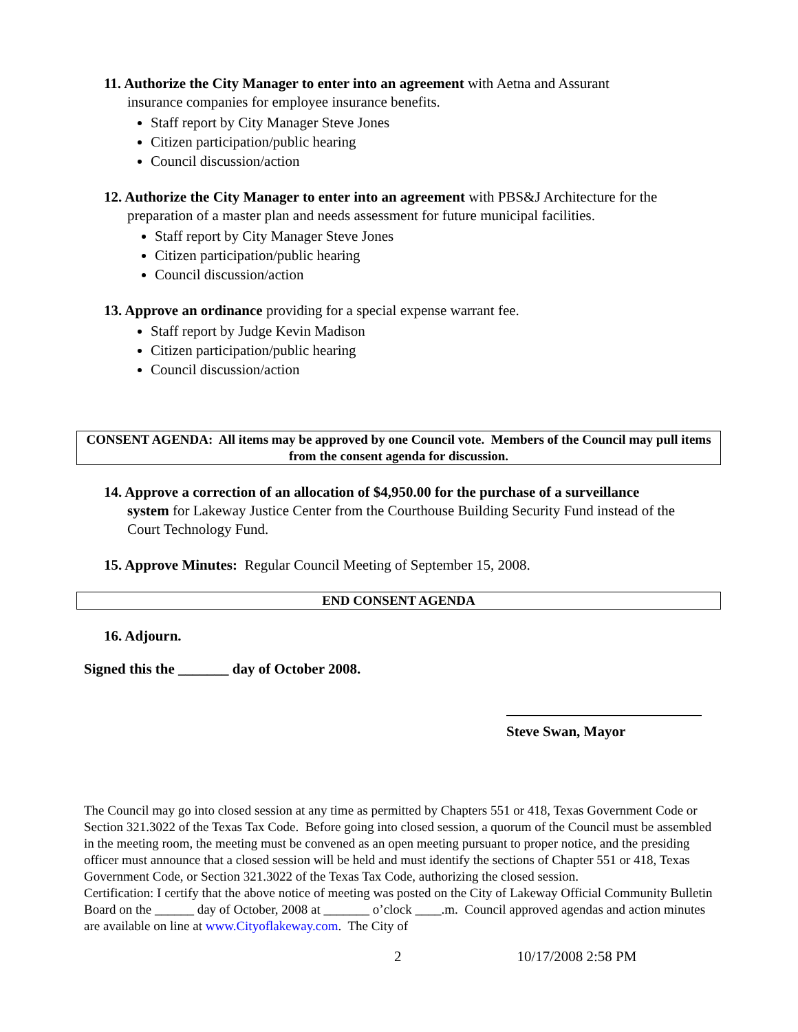11. Authorize the City Manager to enter into an agreement with Aetna and Assurant
insurance companies for employee insurance benefits.
Staff report by City Manager Steve Jones
Citizen participation/public hearing
Council discussion/action
12. Authorize the City Manager to enter into an agreement with PBS&J Architecture for the
preparation of a master plan and needs assessment for future municipal facilities.
Staff report by City Manager Steve Jones
Citizen participation/public hearing
Council discussion/action
13. Approve an ordinance providing for a special expense warrant fee.
Staff report by Judge Kevin Madison
Citizen participation/public hearing
Council discussion/action
CONSENT AGENDA: All items may be approved by one Council vote. Members of the Council may pull items from the consent agenda for discussion.
14. Approve a correction of an allocation of $4,950.00 for the purchase of a surveillance
system for Lakeway Justice Center from the Courthouse Building Security Fund instead of the Court Technology Fund.
15. Approve Minutes: Regular Council Meeting of September 15, 2008.
END CONSENT AGENDA
16. Adjourn.
Signed this the _______ day of October 2008.
Steve Swan, Mayor
The Council may go into closed session at any time as permitted by Chapters 551 or 418, Texas Government Code or Section 321.3022 of the Texas Tax Code. Before going into closed session, a quorum of the Council must be assembled in the meeting room, the meeting must be convened as an open meeting pursuant to proper notice, and the presiding officer must announce that a closed session will be held and must identify the sections of Chapter 551 or 418, Texas Government Code, or Section 321.3022 of the Texas Tax Code, authorizing the closed session.
Certification: I certify that the above notice of meeting was posted on the City of Lakeway Official Community Bulletin Board on the ______ day of October, 2008 at _______ o’clock ____.m. Council approved agendas and action minutes are available on line at www.Cityoflakeway.com. The City of
2 10/17/2008 2:58 PM